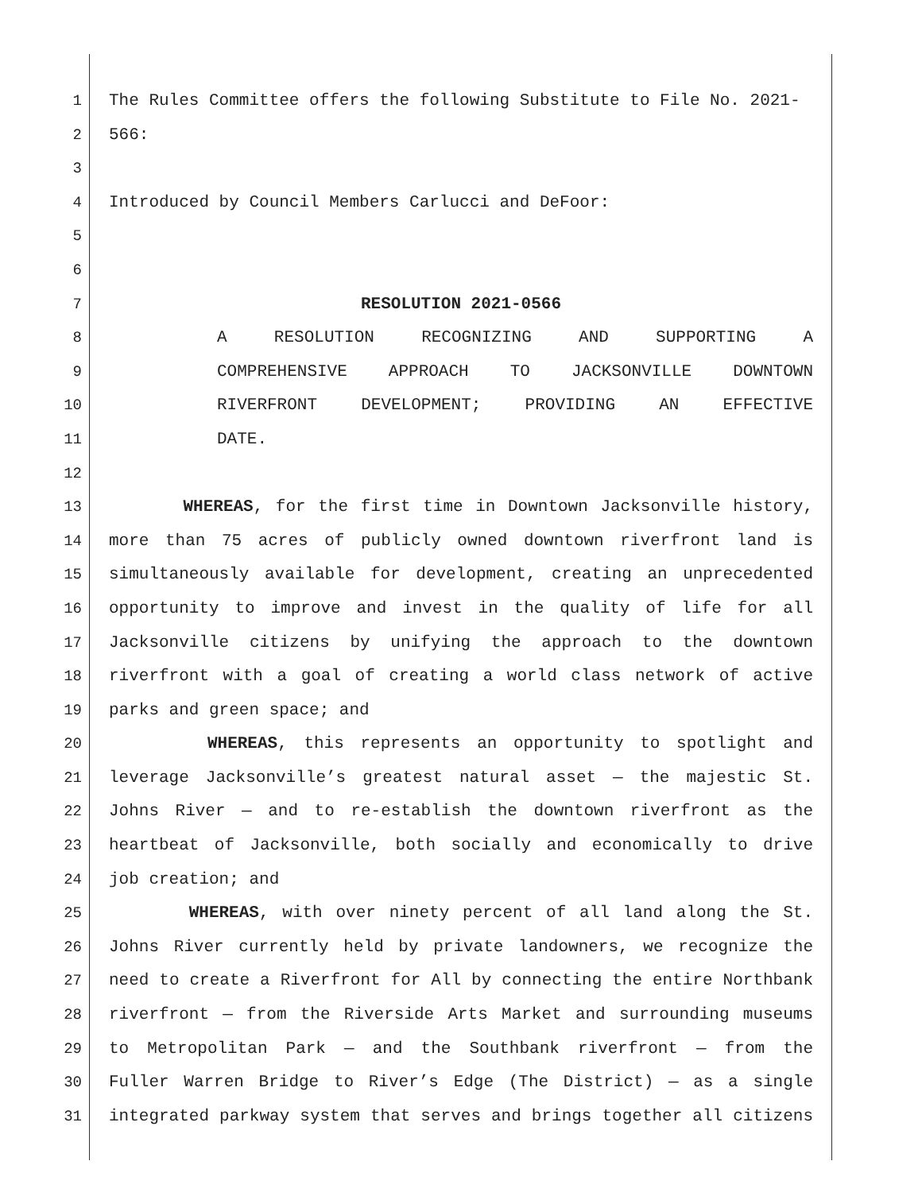1 The Rules Committee offers the following Substitute to File No. 2021-
2 566:
3
4 Introduced by Council Members Carlucci and DeFoor:
5
6
7 RESOLUTION 2021-0566
8 A RESOLUTION RECOGNIZING AND SUPPORTING A
9 COMPREHENSIVE APPROACH TO JACKSONVILLE DOWNTOWN
10 RIVERFRONT DEVELOPMENT; PROVIDING AN EFFECTIVE
11 DATE.
12
13 WHEREAS, for the first time in Downtown Jacksonville history,
14 more than 75 acres of publicly owned downtown riverfront land is
15 simultaneously available for development, creating an unprecedented
16 opportunity to improve and invest in the quality of life for all
17 Jacksonville citizens by unifying the approach to the downtown
18 riverfront with a goal of creating a world class network of active
19 parks and green space; and
20 WHEREAS, this represents an opportunity to spotlight and
21 leverage Jacksonville’s greatest natural asset — the majestic St.
22 Johns River — and to re-establish the downtown riverfront as the
23 heartbeat of Jacksonville, both socially and economically to drive
24 job creation; and
25 WHEREAS, with over ninety percent of all land along the St.
26 Johns River currently held by private landowners, we recognize the
27 need to create a Riverfront for All by connecting the entire Northbank
28 riverfront — from the Riverside Arts Market and surrounding museums
29 to Metropolitan Park — and the Southbank riverfront — from the
30 Fuller Warren Bridge to River’s Edge (The District) — as a single
31 integrated parkway system that serves and brings together all citizens